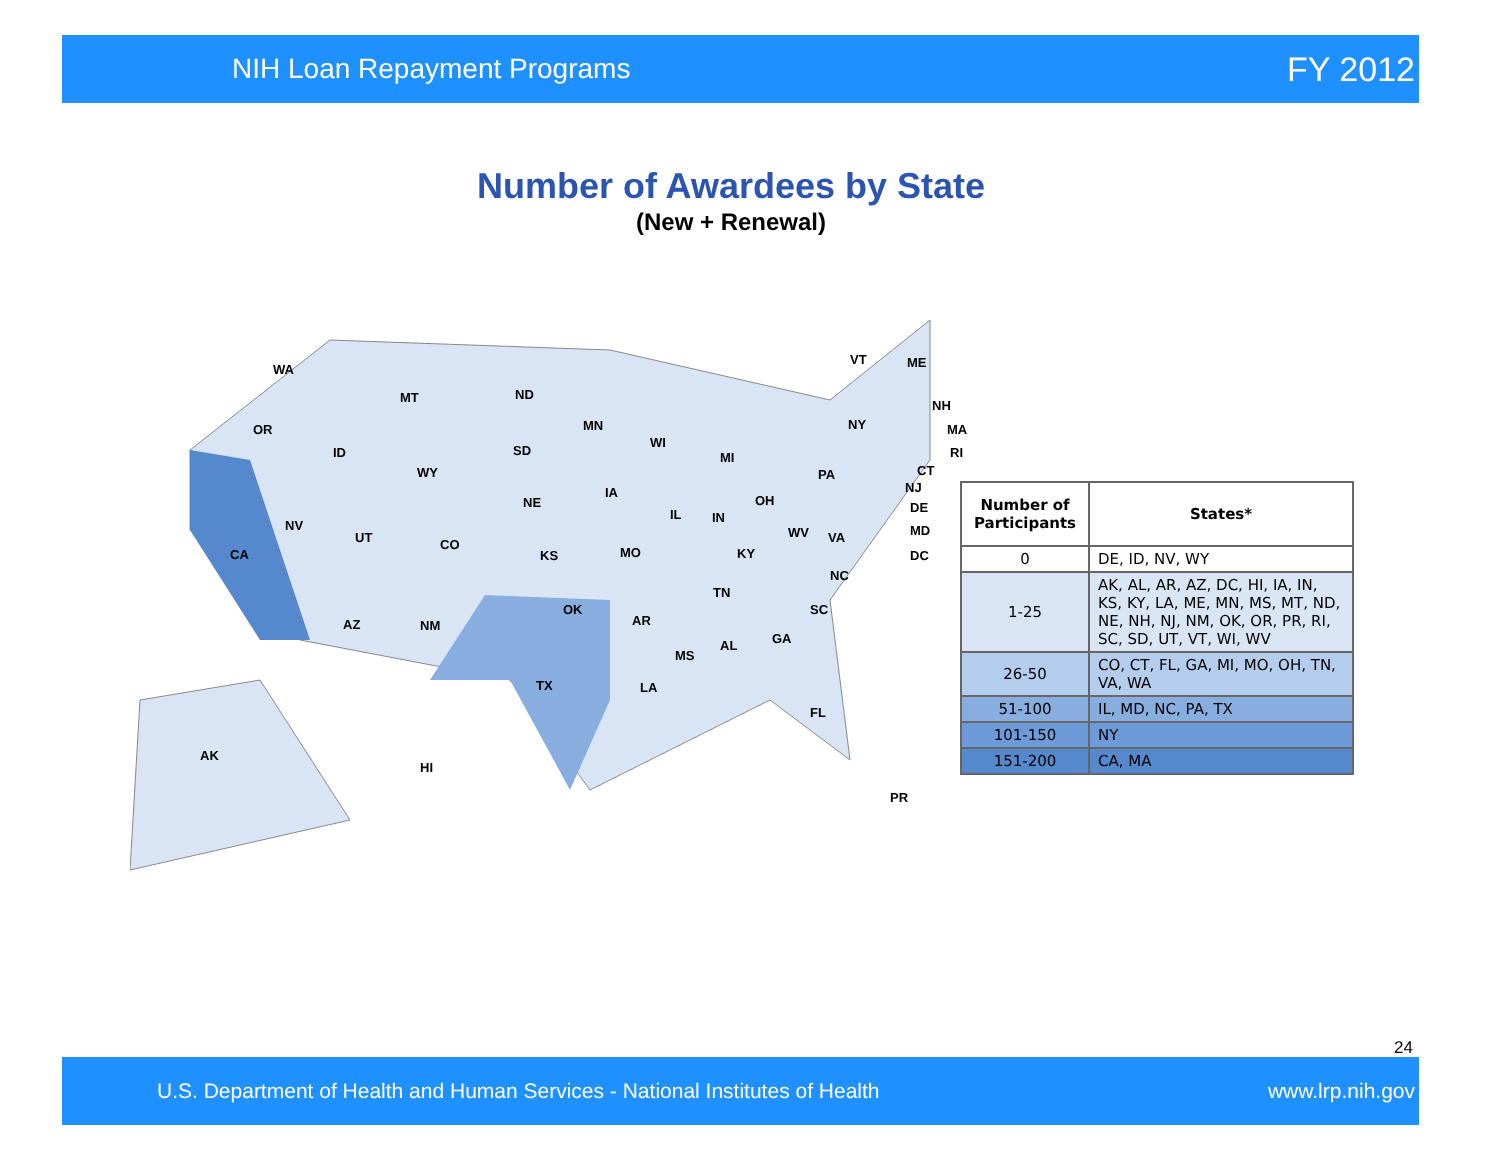NIH Loan Repayment Programs FY 2012
Number of Awardees by State
(New + Renewal)
WA
OR
MT ND
ID
WY
SD
MN
WI
MI
VT ME
NY
NH
MA
RI
CT PA
NJ
DE
MD
DC
NV
UT CO
NE
IA
IL IN
OH
WV VA
CA KS MO KY
NC
TN
SC
AZ NM
OK
AR
AL GA
MS
LA TX
FL
AK
HI
PR
| Number of Participants | States* |
| --- | --- |
| 0 | DE, ID, NV, WY |
| 1-25 | AK, AL, AR, AZ, DC, HI, IA, IN, KS, KY, LA, ME, MN, MS, MT, ND, NE, NH, NJ, NM, OK, OR, PR, RI, SC, SD, UT, VT, WI, WV |
| 26-50 | CO, CT, FL, GA, MI, MO, OH, TN, VA, WA |
| 51-100 | IL, MD, NC, PA, TX |
| 101-150 | NY |
| 151-200 | CA, MA |
24
U.S. Department of Health and Human Services - National Institutes of Health www.lrp.nih.gov